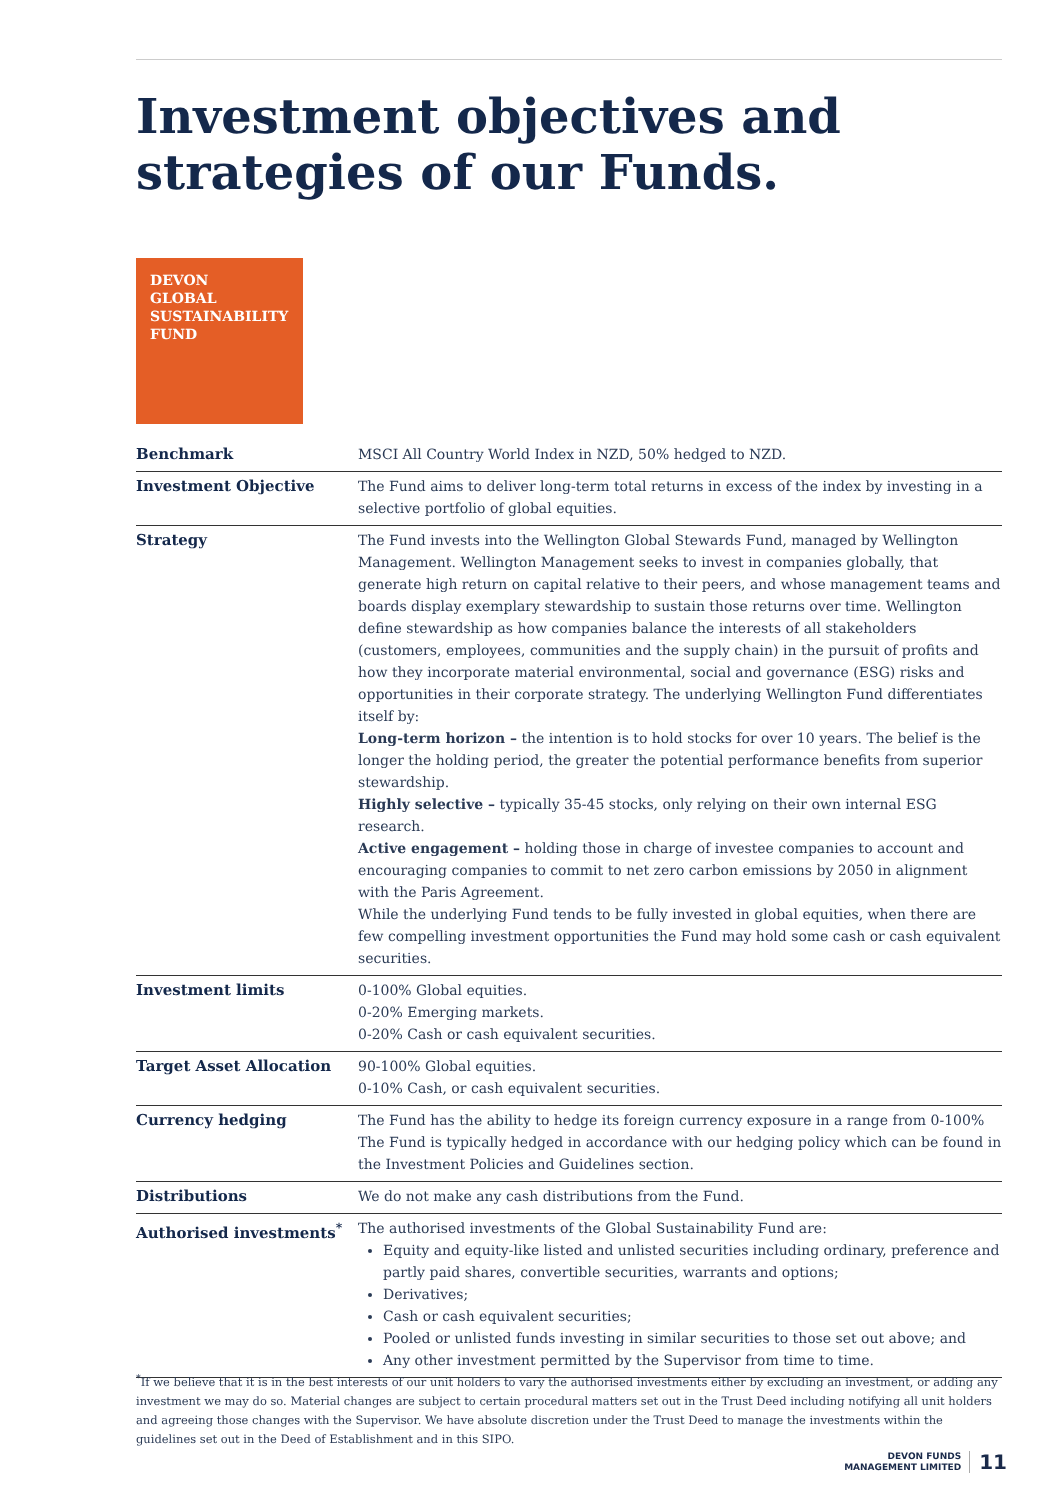Investment objectives and
strategies of our Funds.
DEVON
GLOBAL
SUSTAINABILITY
FUND
| Benchmark | MSCI All Country World Index in NZD, 50% hedged to NZD. |
| Investment Objective | The Fund aims to deliver long-term total returns in excess of the index by investing in a selective portfolio of global equities. |
| Strategy | The Fund invests into the Wellington Global Stewards Fund, managed by Wellington Management. Wellington Management seeks to invest in companies globally, that generate high return on capital relative to their peers, and whose management teams and boards display exemplary stewardship to sustain those returns over time. Wellington define stewardship as how companies balance the interests of all stakeholders (customers, employees, communities and the supply chain) in the pursuit of profits and how they incorporate material environmental, social and governance (ESG) risks and opportunities in their corporate strategy. The underlying Wellington Fund differentiates itself by: Long-term horizon – the intention is to hold stocks for over 10 years. The belief is the longer the holding period, the greater the potential performance benefits from superior stewardship. Highly selective – typically 35-45 stocks, only relying on their own internal ESG research. Active engagement – holding those in charge of investee companies to account and encouraging companies to commit to net zero carbon emissions by 2050 in alignment with the Paris Agreement. While the underlying Fund tends to be fully invested in global equities, when there are few compelling investment opportunities the Fund may hold some cash or cash equivalent securities. |
| Investment limits | 0-100% Global equities. 0-20% Emerging markets. 0-20% Cash or cash equivalent securities. |
| Target Asset Allocation | 90-100% Global equities. 0-10% Cash, or cash equivalent securities. |
| Currency hedging | The Fund has the ability to hedge its foreign currency exposure in a range from 0-100% The Fund is typically hedged in accordance with our hedging policy which can be found in the Investment Policies and Guidelines section. |
| Distributions | We do not make any cash distributions from the Fund. |
| Authorised investments<sup>*</sup> | The authorised investments of the Global Sustainability Fund are: Equity and equity-like listed and unlisted securities including ordinary, preference and partly paid shares, convertible securities, warrants and options; Derivatives; Cash or cash equivalent securities; Pooled or unlisted funds investing in similar securities to those set out above; and Any other investment permitted by the Supervisor from time to time. |
<sup>*</sup> If we believe that it is in the best interests of our unit holders to vary the authorised investments either by excluding an investment, or adding any investment we may do so. Material changes are subject to certain procedural matters set out in the Trust Deed including notifying all unit holders and agreeing those changes with the Supervisor. We have absolute discretion under the Trust Deed to manage the investments within the guidelines set out in the Deed of Establishment and in this SIPO.
DEVON FUNDS
MANAGEMENT LIMITED
11